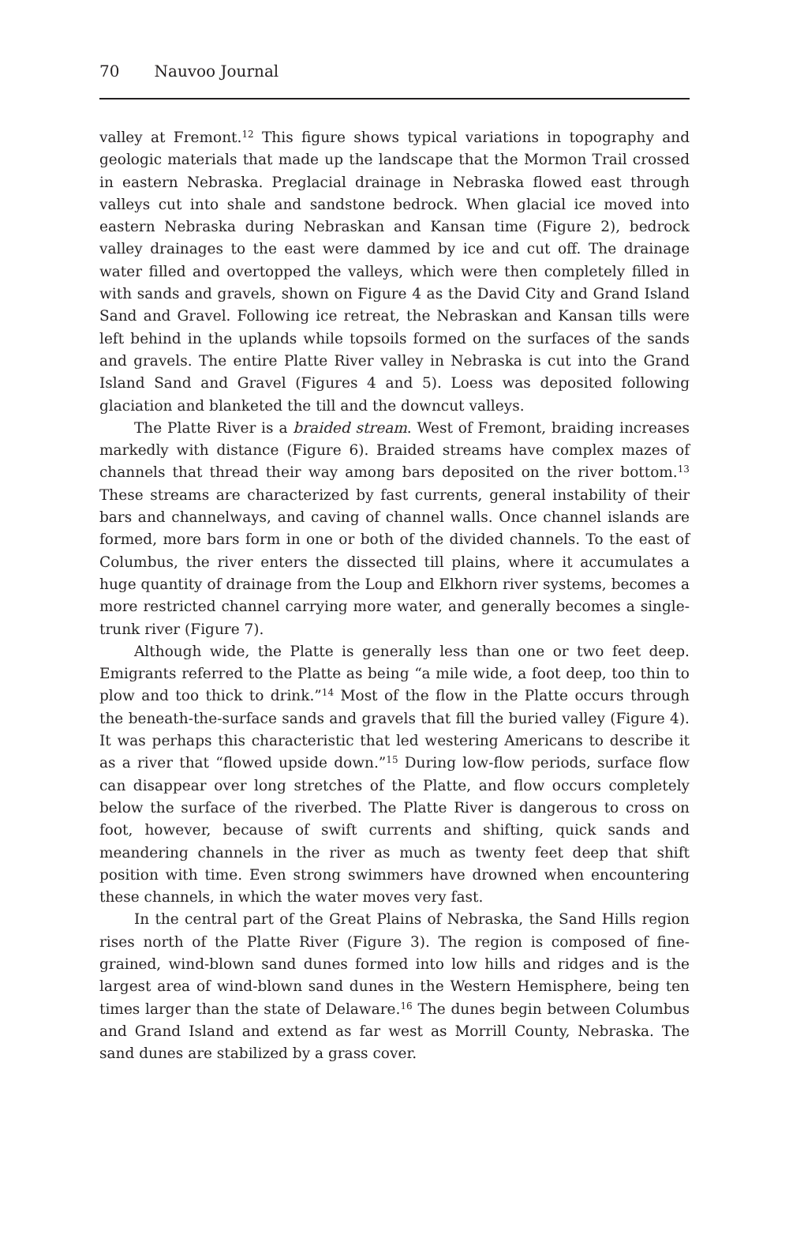70 Nauvoo Journal
valley at Fremont.<sup>12</sup> This figure shows typical variations in topography and geologic materials that made up the landscape that the Mormon Trail crossed in eastern Nebraska. Preglacial drainage in Nebraska flowed east through valleys cut into shale and sandstone bedrock. When glacial ice moved into eastern Nebraska during Nebraskan and Kansan time (Figure 2), bedrock valley drainages to the east were dammed by ice and cut off. The drainage water filled and overtopped the valleys, which were then completely filled in with sands and gravels, shown on Figure 4 as the David City and Grand Island Sand and Gravel. Following ice retreat, the Nebraskan and Kansan tills were left behind in the uplands while topsoils formed on the surfaces of the sands and gravels. The entire Platte River valley in Nebraska is cut into the Grand Island Sand and Gravel (Figures 4 and 5). Loess was deposited following glaciation and blanketed the till and the downcut valleys.
The Platte River is a braided stream. West of Fremont, braiding increases markedly with distance (Figure 6). Braided streams have complex mazes of channels that thread their way among bars deposited on the river bottom.<sup>13</sup> These streams are characterized by fast currents, general instability of their bars and channelways, and caving of channel walls. Once channel islands are formed, more bars form in one or both of the divided channels. To the east of Columbus, the river enters the dissected till plains, where it accumulates a huge quantity of drainage from the Loup and Elkhorn river systems, becomes a more restricted channel carrying more water, and generally becomes a single-trunk river (Figure 7).
Although wide, the Platte is generally less than one or two feet deep. Emigrants referred to the Platte as being “a mile wide, a foot deep, too thin to plow and too thick to drink.”<sup>14</sup> Most of the flow in the Platte occurs through the beneath-the-surface sands and gravels that fill the buried valley (Figure 4). It was perhaps this characteristic that led westering Americans to describe it as a river that “flowed upside down.”<sup>15</sup> During low-flow periods, surface flow can disappear over long stretches of the Platte, and flow occurs completely below the surface of the riverbed. The Platte River is dangerous to cross on foot, however, because of swift currents and shifting, quick sands and meandering channels in the river as much as twenty feet deep that shift position with time. Even strong swimmers have drowned when encountering these channels, in which the water moves very fast.
In the central part of the Great Plains of Nebraska, the Sand Hills region rises north of the Platte River (Figure 3). The region is composed of fine-grained, wind-blown sand dunes formed into low hills and ridges and is the largest area of wind-blown sand dunes in the Western Hemisphere, being ten times larger than the state of Delaware.<sup>16</sup> The dunes begin between Columbus and Grand Island and extend as far west as Morrill County, Nebraska. The sand dunes are stabilized by a grass cover.